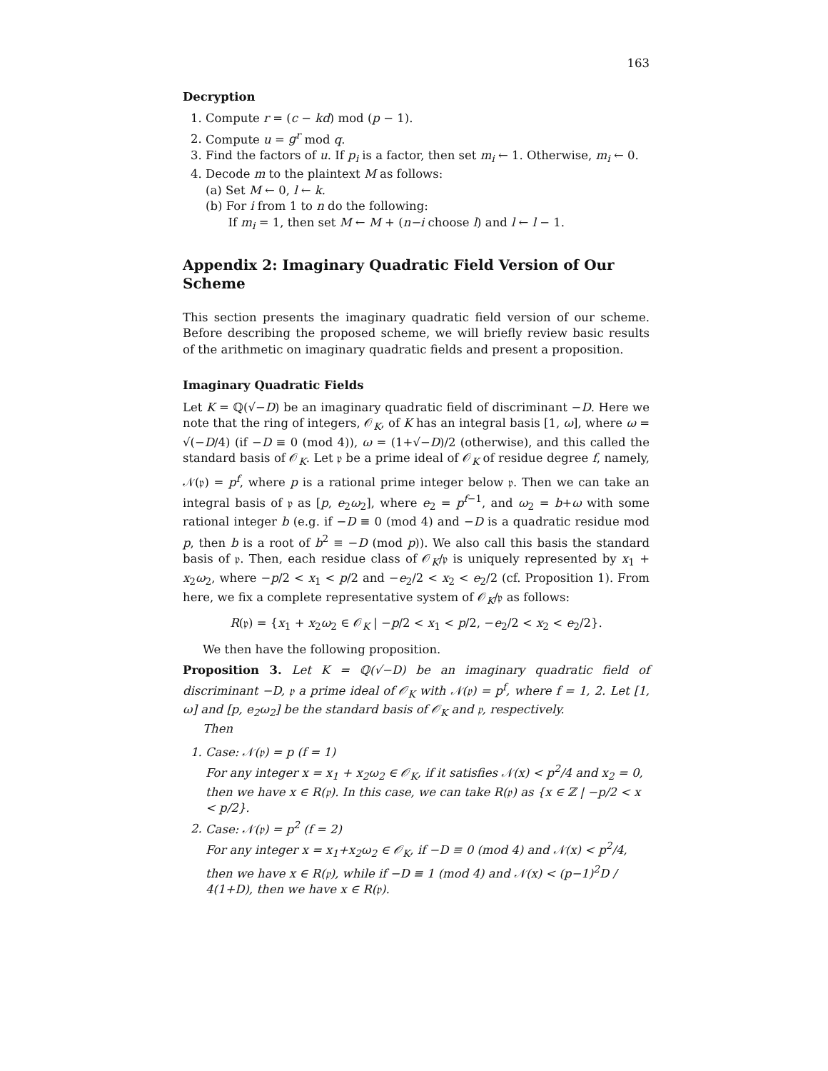163
Decryption
1. Compute r = (c − kd) mod (p − 1).
2. Compute u = g<sup>r</sup> mod q.
3. Find the factors of u. If p<sub>i</sub> is a factor, then set m<sub>i</sub> ← 1. Otherwise, m<sub>i</sub> ← 0.
4. Decode m to the plaintext M as follows:
(a) Set M ← 0, l ← k.
(b) For i from 1 to n do the following:
If m<sub>i</sub> = 1, then set M ← M + (n−i choose l) and l ← l − 1.
Appendix 2: Imaginary Quadratic Field Version of Our Scheme
This section presents the imaginary quadratic field version of our scheme. Before describing the proposed scheme, we will briefly review basic results of the arithmetic on imaginary quadratic fields and present a proposition.
Imaginary Quadratic Fields
Let K = ℚ(√−D) be an imaginary quadratic field of discriminant −D. Here we note that the ring of integers, 𝒪<sub>K</sub>, of K has an integral basis [1, ω], where ω = √(−D/4) (if −D ≡ 0 (mod 4)), ω = (1+√−D)/2 (otherwise), and this called the standard basis of 𝒪<sub>K</sub>. Let 𝔭 be a prime ideal of 𝒪<sub>K</sub> of residue degree f, namely, 𝒩(𝔭) = p<sup>f</sup>, where p is a rational prime integer below 𝔭. Then we can take an integral basis of 𝔭 as [p, e<sub>2</sub>ω<sub>2</sub>], where e<sub>2</sub> = p<sup>f−1</sup>, and ω<sub>2</sub> = b+ω with some rational integer b (e.g. if −D ≡ 0 (mod 4) and −D is a quadratic residue mod p, then b is a root of b<sup>2</sup> ≡ −D (mod p)). We also call this basis the standard basis of 𝔭. Then, each residue class of 𝒪<sub>K</sub>/𝔭 is uniquely represented by x<sub>1</sub> + x<sub>2</sub>ω<sub>2</sub>, where −p/2 < x<sub>1</sub> < p/2 and −e<sub>2</sub>/2 < x<sub>2</sub> < e<sub>2</sub>/2 (cf. Proposition 1). From here, we fix a complete representative system of 𝒪<sub>K</sub>/𝔭 as follows:
R(𝔭) = {x<sub>1</sub> + x<sub>2</sub>ω<sub>2</sub> ∈ 𝒪<sub>K</sub> | −p/2 < x<sub>1</sub> < p/2, −e<sub>2</sub>/2 < x<sub>2</sub> < e<sub>2</sub>/2}.
We then have the following proposition.
Proposition 3. Let K = ℚ(√−D) be an imaginary quadratic field of discriminant −D, 𝔭 a prime ideal of 𝒪<sub>K</sub> with 𝒩(𝔭) = p<sup>f</sup>, where f = 1, 2. Let [1, ω] and [p, e<sub>2</sub>ω<sub>2</sub>] be the standard basis of 𝒪<sub>K</sub> and 𝔭, respectively.
Then
1. Case: 𝒩(𝔭) = p (f = 1)
For any integer x = x<sub>1</sub> + x<sub>2</sub>ω<sub>2</sub> ∈ 𝒪<sub>K</sub>, if it satisfies 𝒩(x) < p<sup>2</sup>/4 and x<sub>2</sub> = 0, then we have x ∈ R(𝔭). In this case, we can take R(𝔭) as {x ∈ ℤ | −p/2 < x < p/2}.
2. Case: 𝒩(𝔭) = p<sup>2</sup> (f = 2)
For any integer x = x<sub>1</sub>+x<sub>2</sub>ω<sub>2</sub> ∈ 𝒪<sub>K</sub>, if −D ≡ 0 (mod 4) and 𝒩(x) < p<sup>2</sup>/4, then we have x ∈ R(𝔭), while if −D ≡ 1 (mod 4) and 𝒩(x) < (p−1)<sup>2</sup>D / 4(1+D), then we have x ∈ R(𝔭).